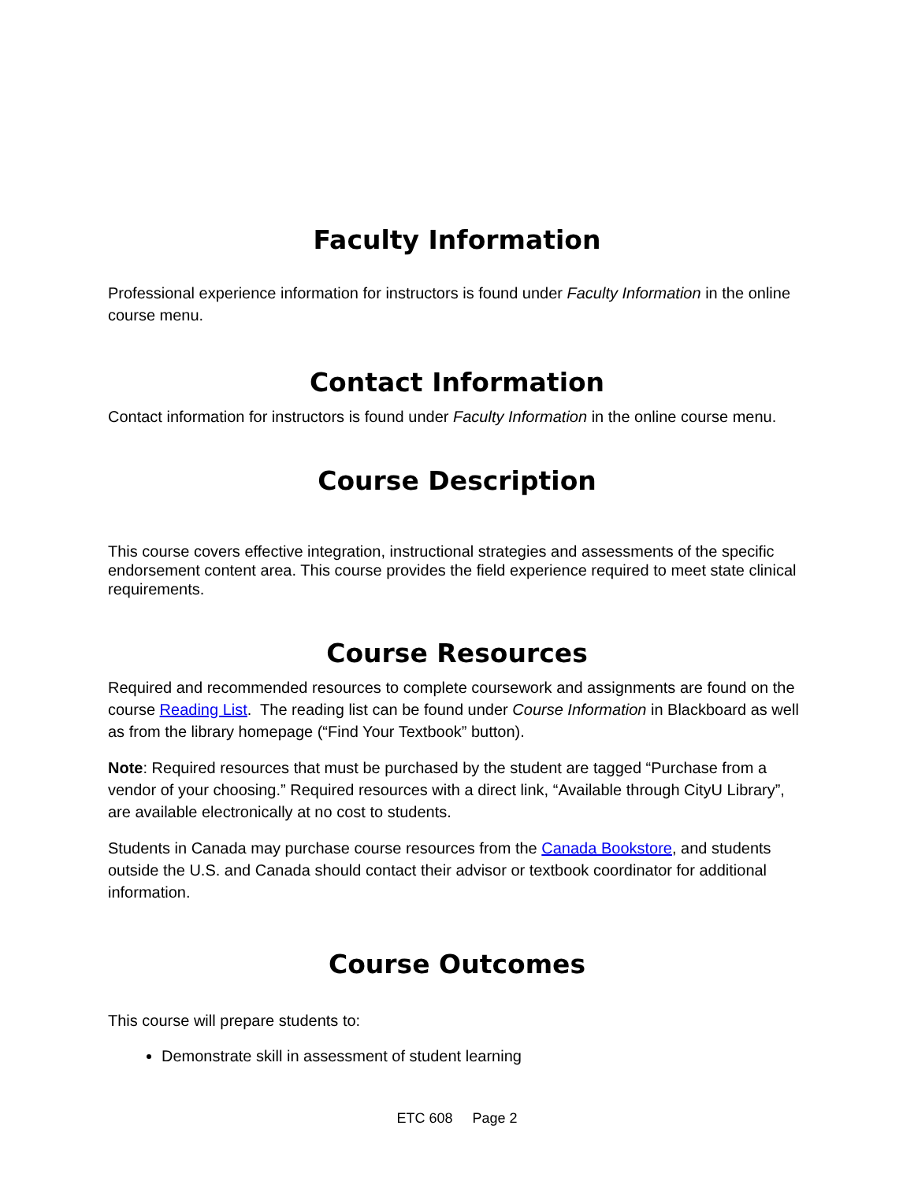Faculty Information
Professional experience information for instructors is found under Faculty Information in the online course menu.
Contact Information
Contact information for instructors is found under Faculty Information in the online course menu.
Course Description
This course covers effective integration, instructional strategies and assessments of the specific endorsement content area. This course provides the field experience required to meet state clinical requirements.
Course Resources
Required and recommended resources to complete coursework and assignments are found on the course Reading List. The reading list can be found under Course Information in Blackboard as well as from the library homepage (“Find Your Textbook” button).
Note: Required resources that must be purchased by the student are tagged “Purchase from a vendor of your choosing.” Required resources with a direct link, “Available through CityU Library”, are available electronically at no cost to students.
Students in Canada may purchase course resources from the Canada Bookstore, and students outside the U.S. and Canada should contact their advisor or textbook coordinator for additional information.
Course Outcomes
This course will prepare students to:
Demonstrate skill in assessment of student learning
ETC 608 Page 2